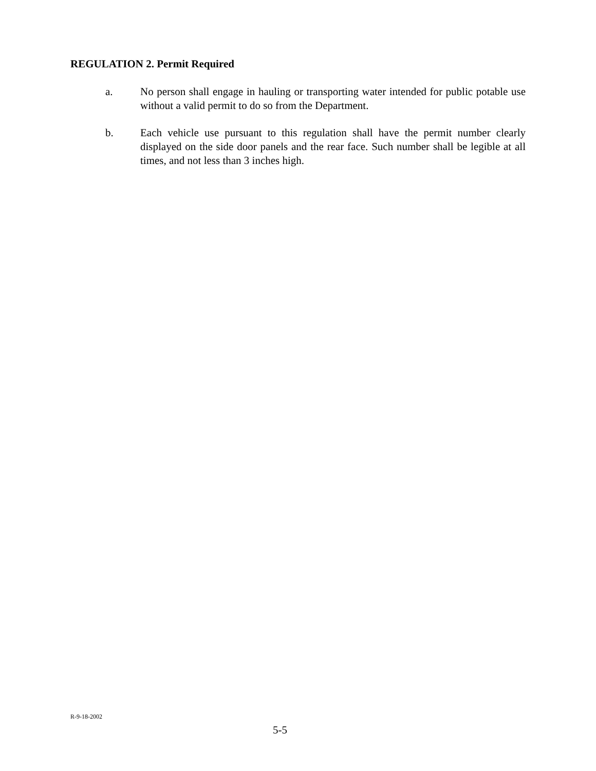REGULATION 2. Permit Required
a. No person shall engage in hauling or transporting water intended for public potable use without a valid permit to do so from the Department.
b. Each vehicle use pursuant to this regulation shall have the permit number clearly displayed on the side door panels and the rear face. Such number shall be legible at all times, and not less than 3 inches high.
R-9-18-2002
5-5